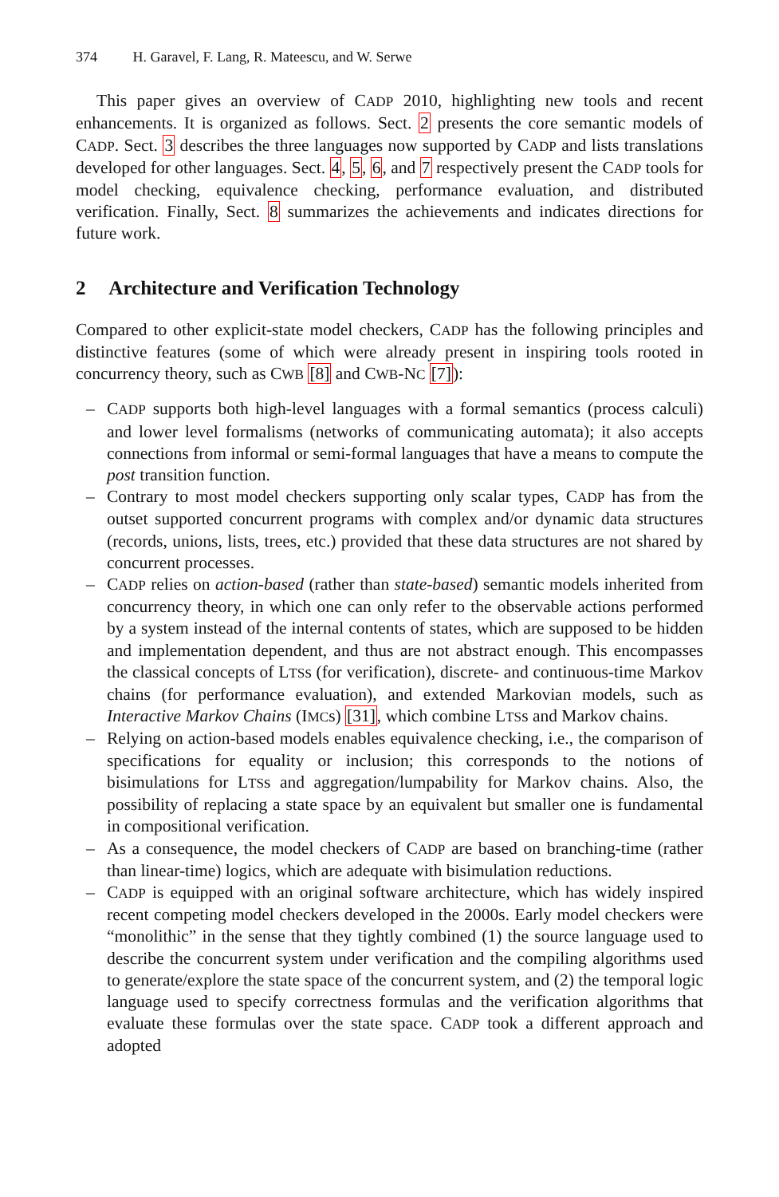374 H. Garavel, F. Lang, R. Mateescu, and W. Serwe
This paper gives an overview of CADP 2010, highlighting new tools and recent enhancements. It is organized as follows. Sect. 2 presents the core semantic models of CADP. Sect. 3 describes the three languages now supported by CADP and lists translations developed for other languages. Sect. 4, 5, 6, and 7 respectively present the CADP tools for model checking, equivalence checking, performance evaluation, and distributed verification. Finally, Sect. 8 summarizes the achievements and indicates directions for future work.
2 Architecture and Verification Technology
Compared to other explicit-state model checkers, CADP has the following principles and distinctive features (some of which were already present in inspiring tools rooted in concurrency theory, such as CWB [8] and CWB-NC [7]):
– CADP supports both high-level languages with a formal semantics (process calculi) and lower level formalisms (networks of communicating automata); it also accepts connections from informal or semi-formal languages that have a means to compute the post transition function.
– Contrary to most model checkers supporting only scalar types, CADP has from the outset supported concurrent programs with complex and/or dynamic data structures (records, unions, lists, trees, etc.) provided that these data structures are not shared by concurrent processes.
– CADP relies on action-based (rather than state-based) semantic models inherited from concurrency theory, in which one can only refer to the observable actions performed by a system instead of the internal contents of states, which are supposed to be hidden and implementation dependent, and thus are not abstract enough. This encompasses the classical concepts of LTSs (for verification), discrete- and continuous-time Markov chains (for performance evaluation), and extended Markovian models, such as Interactive Markov Chains (IMCs) [31], which combine LTSs and Markov chains.
– Relying on action-based models enables equivalence checking, i.e., the comparison of specifications for equality or inclusion; this corresponds to the notions of bisimulations for LTSs and aggregation/lumpability for Markov chains. Also, the possibility of replacing a state space by an equivalent but smaller one is fundamental in compositional verification.
– As a consequence, the model checkers of CADP are based on branching-time (rather than linear-time) logics, which are adequate with bisimulation reductions.
– CADP is equipped with an original software architecture, which has widely inspired recent competing model checkers developed in the 2000s. Early model checkers were “monolithic” in the sense that they tightly combined (1) the source language used to describe the concurrent system under verification and the compiling algorithms used to generate/explore the state space of the concurrent system, and (2) the temporal logic language used to specify correctness formulas and the verification algorithms that evaluate these formulas over the state space. CADP took a different approach and adopted